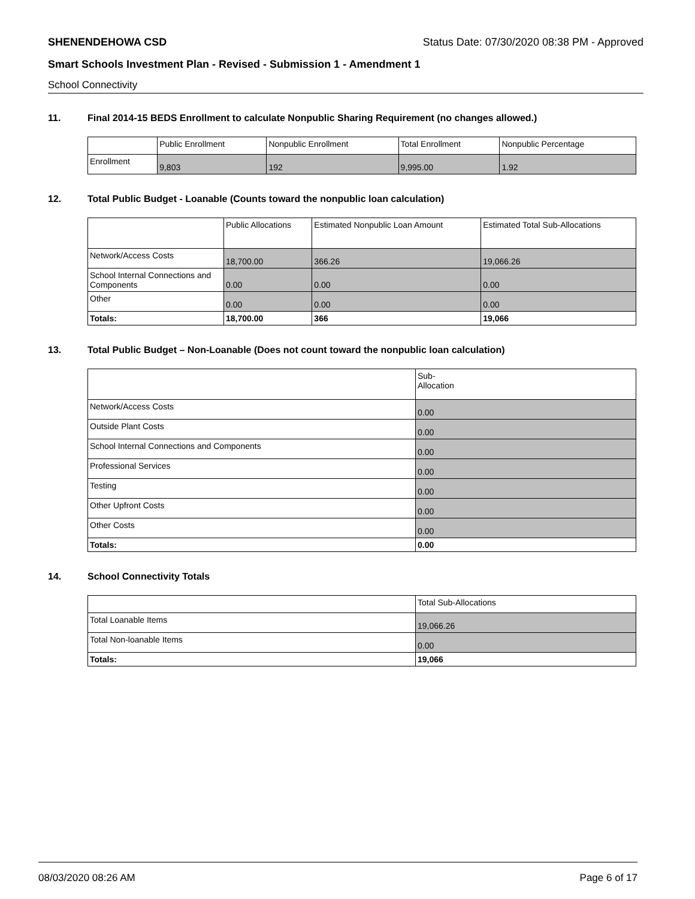SHENENDEHOWA CSD Status Date: 07/30/2020 08:38 PM - Approved
Smart Schools Investment Plan - Revised - Submission 1 - Amendment 1
School Connectivity
11. Final 2014-15 BEDS Enrollment to calculate Nonpublic Sharing Requirement (no changes allowed.)
| | Public Enrollment | Nonpublic Enrollment | Total Enrollment | Nonpublic Percentage |
| --- | --- | --- | --- | --- |
| Enrollment | 9,803 | 192 | 9,995.00 | 1.92 |
12. Total Public Budget - Loanable (Counts toward the nonpublic loan calculation)
| | Public Allocations | Estimated Nonpublic Loan Amount | Estimated Total Sub-Allocations |
| --- | --- | --- | --- |
| Network/Access Costs | 18,700.00 | 366.26 | 19,066.26 |
| School Internal Connections and Components | 0.00 | 0.00 | 0.00 |
| Other | 0.00 | 0.00 | 0.00 |
| Totals: | 18,700.00 | 366 | 19,066 |
13. Total Public Budget – Non-Loanable (Does not count toward the nonpublic loan calculation)
| | Sub- Allocation |
| --- | --- |
| Network/Access Costs | 0.00 |
| Outside Plant Costs | 0.00 |
| School Internal Connections and Components | 0.00 |
| Professional Services | 0.00 |
| Testing | 0.00 |
| Other Upfront Costs | 0.00 |
| Other Costs | 0.00 |
| Totals: | 0.00 |
14. School Connectivity Totals
| | Total Sub-Allocations |
| --- | --- |
| Total Loanable Items | 19,066.26 |
| Total Non-loanable Items | 0.00 |
| Totals: | 19,066 |
08/03/2020 08:26 AM Page 6 of 17